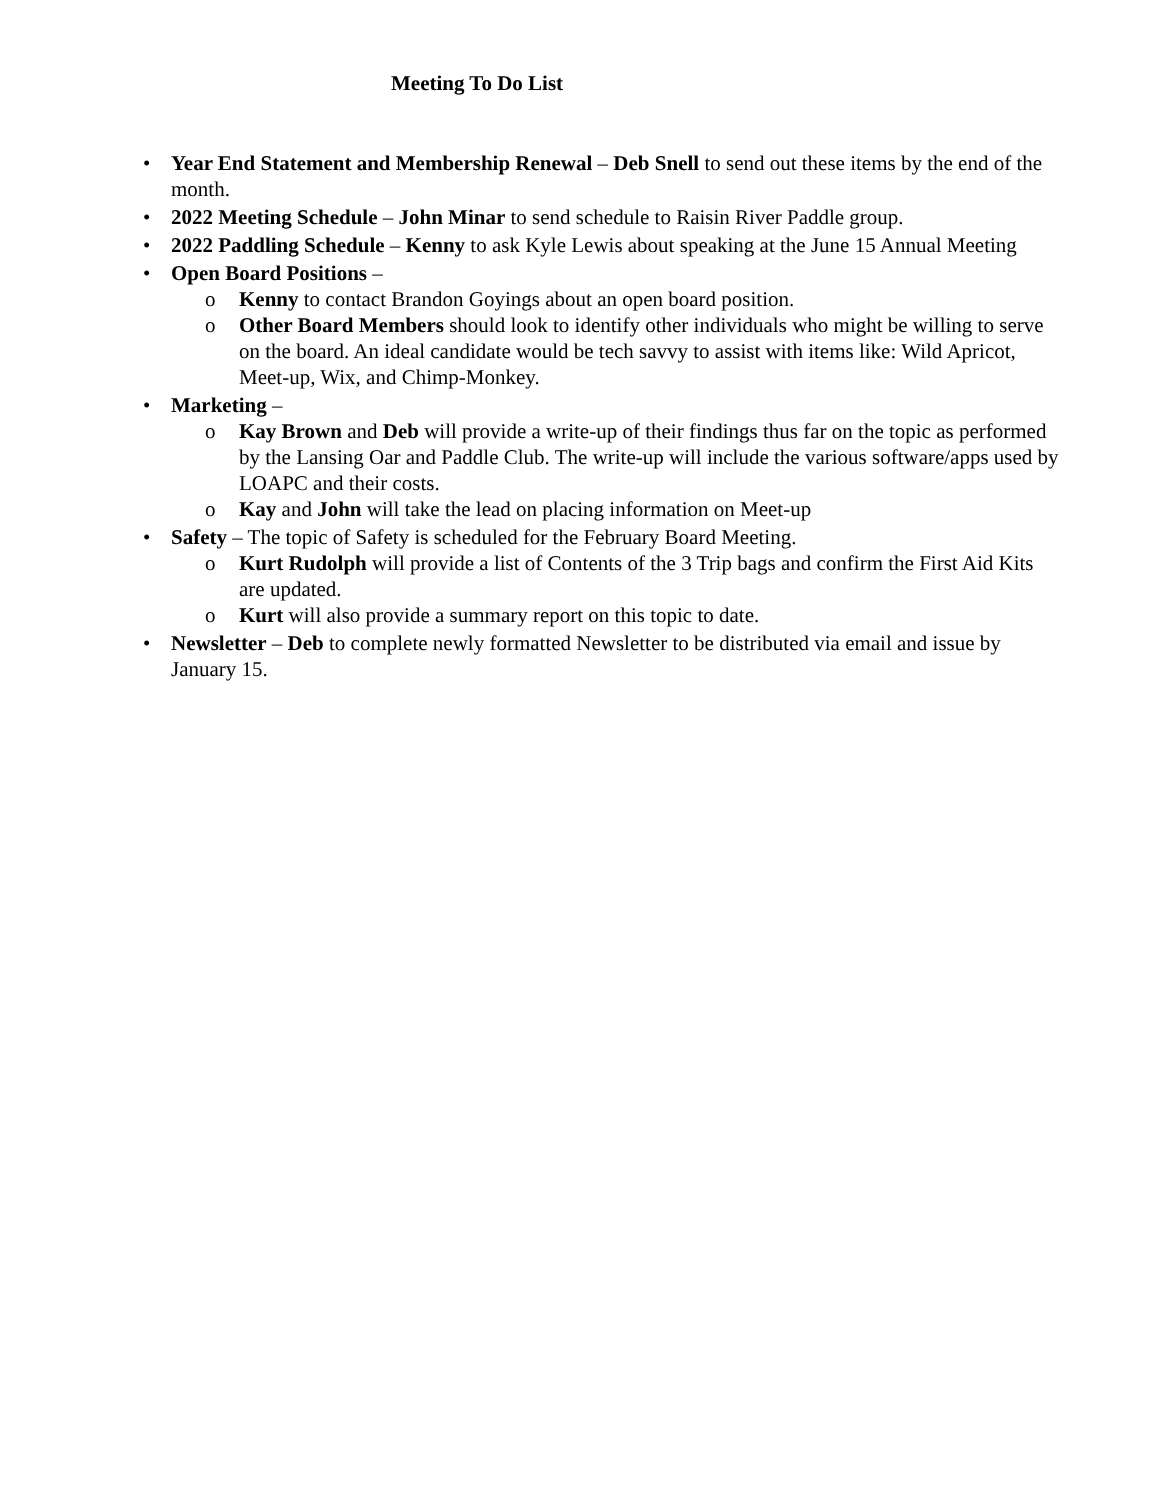Meeting To Do List
• Year End Statement and Membership Renewal – Deb Snell to send out these items by the end of the month.
• 2022 Meeting Schedule – John Minar to send schedule to Raisin River Paddle group.
• 2022 Paddling Schedule – Kenny to ask Kyle Lewis about speaking at the June 15 Annual Meeting
• Open Board Positions –
o Kenny to contact Brandon Goyings about an open board position.
o Other Board Members should look to identify other individuals who might be willing to serve on the board. An ideal candidate would be tech savvy to assist with items like: Wild Apricot, Meet-up, Wix, and Chimp-Monkey.
• Marketing –
o Kay Brown and Deb will provide a write-up of their findings thus far on the topic as performed by the Lansing Oar and Paddle Club. The write-up will include the various software/apps used by LOAPC and their costs.
o Kay and John will take the lead on placing information on Meet-up
• Safety – The topic of Safety is scheduled for the February Board Meeting.
o Kurt Rudolph will provide a list of Contents of the 3 Trip bags and confirm the First Aid Kits are updated.
o Kurt will also provide a summary report on this topic to date.
• Newsletter – Deb to complete newly formatted Newsletter to be distributed via email and issue by January 15.